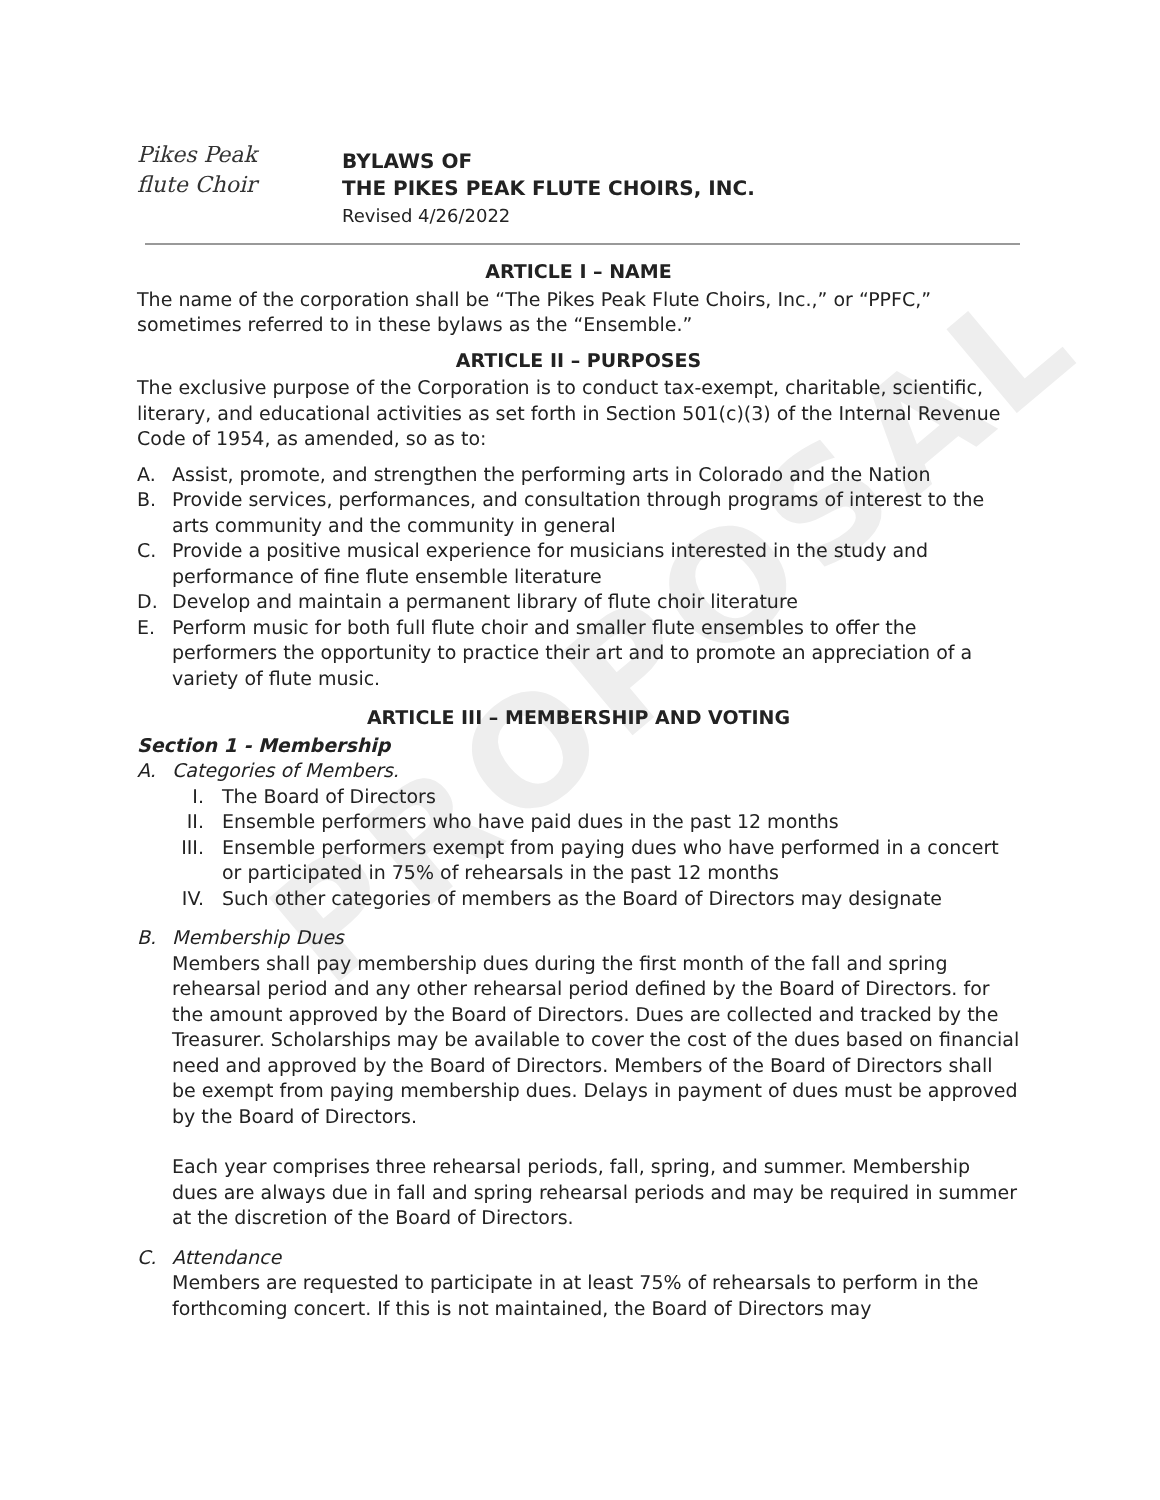PROPOSAL
Pikes Peak
flute Choir
BYLAWS OF
THE PIKES PEAK FLUTE CHOIRS, INC.
Revised 4/26/2022
ARTICLE I – NAME
The name of the corporation shall be “The Pikes Peak Flute Choirs, Inc.,” or “PPFC,” sometimes referred to in these bylaws as the “Ensemble.”
ARTICLE II – PURPOSES
The exclusive purpose of the Corporation is to conduct tax-exempt, charitable, scientific, literary, and educational activities as set forth in Section 501(c)(3) of the Internal Revenue Code of 1954, as amended, so as to:
A. Assist, promote, and strengthen the performing arts in Colorado and the Nation
B. Provide services, performances, and consultation through programs of interest to the arts community and the community in general
C. Provide a positive musical experience for musicians interested in the study and performance of fine flute ensemble literature
D. Develop and maintain a permanent library of flute choir literature
E. Perform music for both full flute choir and smaller flute ensembles to offer the performers the opportunity to practice their art and to promote an appreciation of a variety of flute music.
ARTICLE III – MEMBERSHIP AND VOTING
Section 1 - Membership
A. Categories of Members.
I. The Board of Directors
II. Ensemble performers who have paid dues in the past 12 months
III. Ensemble performers exempt from paying dues who have performed in a concert or participated in 75% of rehearsals in the past 12 months
IV. Such other categories of members as the Board of Directors may designate
B. Membership Dues
Members shall pay membership dues during the first month of the fall and spring rehearsal period and any other rehearsal period defined by the Board of Directors. for the amount approved by the Board of Directors. Dues are collected and tracked by the Treasurer. Scholarships may be available to cover the cost of the dues based on financial need and approved by the Board of Directors. Members of the Board of Directors shall be exempt from paying membership dues. Delays in payment of dues must be approved by the Board of Directors.
Each year comprises three rehearsal periods, fall, spring, and summer. Membership dues are always due in fall and spring rehearsal periods and may be required in summer at the discretion of the Board of Directors.
C. Attendance
Members are requested to participate in at least 75% of rehearsals to perform in the forthcoming concert. If this is not maintained, the Board of Directors may